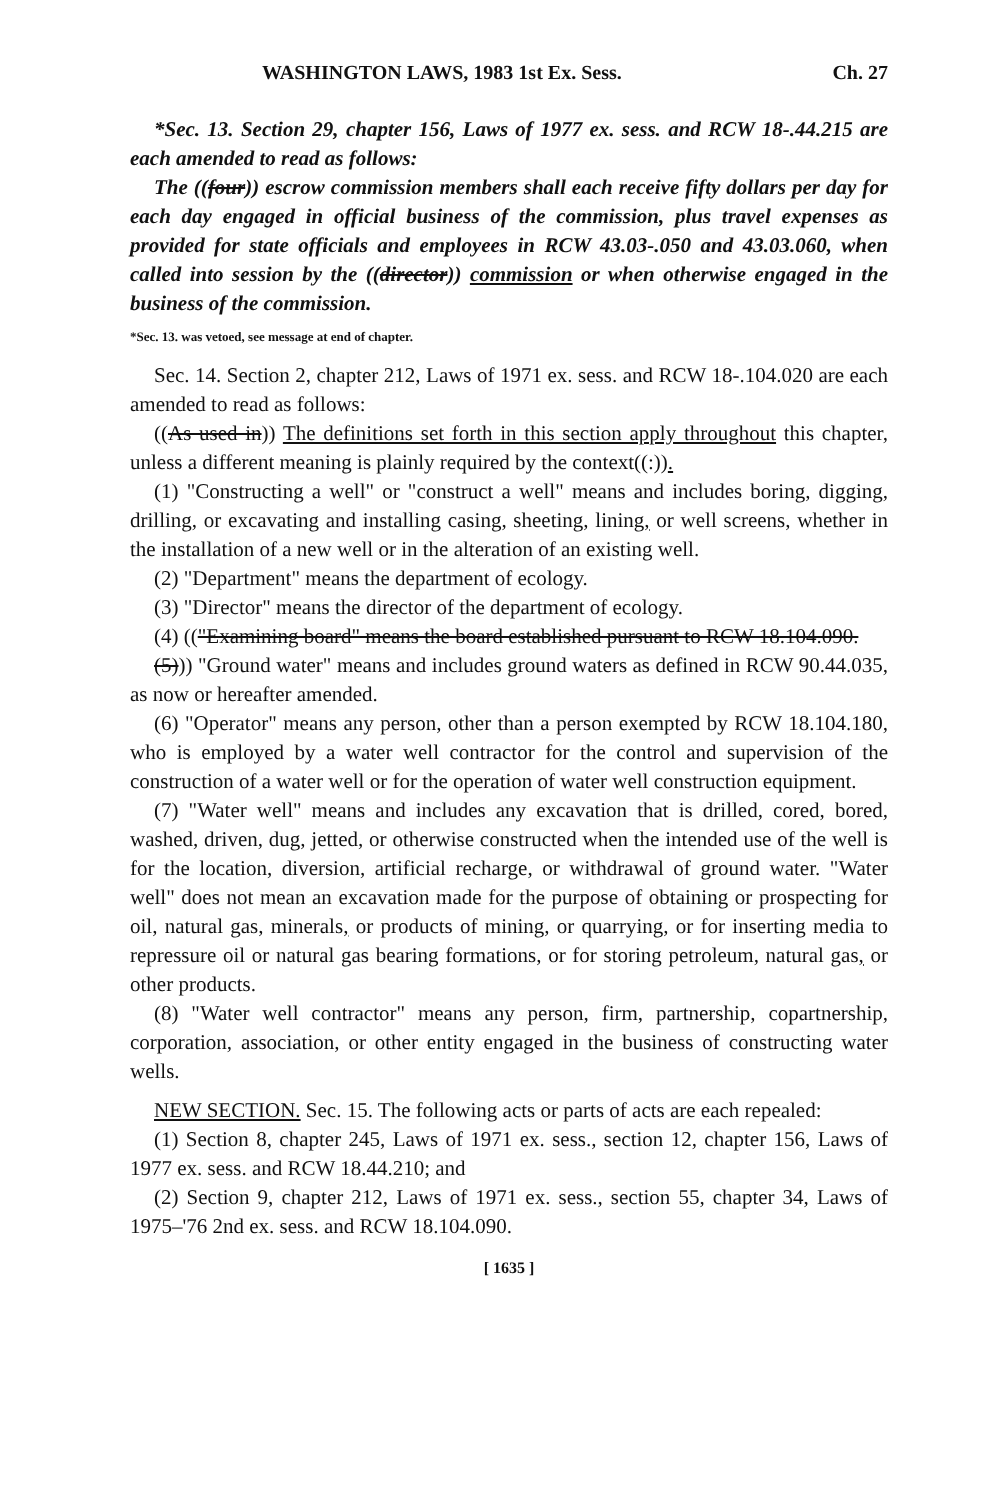WASHINGTON LAWS, 1983 1st Ex. Sess. Ch. 27
*Sec. 13. Section 29, chapter 156, Laws of 1977 ex. sess. and RCW 18-.44.215 are each amended to read as follows:
The ((four)) escrow commission members shall each receive fifty dollars per day for each day engaged in official business of the commission, plus travel expenses as provided for state officials and employees in RCW 43.03-.050 and 43.03.060, when called into session by the ((director)) commission or when otherwise engaged in the business of the commission.
*Sec. 13. was vetoed, see message at end of chapter.
Sec. 14. Section 2, chapter 212, Laws of 1971 ex. sess. and RCW 18-.104.020 are each amended to read as follows:
((As used in)) The definitions set forth in this section apply throughout this chapter, unless a different meaning is plainly required by the context((:)).
(1) "Constructing a well" or "construct a well" means and includes boring, digging, drilling, or excavating and installing casing, sheeting, lining, or well screens, whether in the installation of a new well or in the alteration of an existing well.
(2) "Department" means the department of ecology.
(3) "Director" means the director of the department of ecology.
(4) (("Examining board" means the board established pursuant to RCW 18.104.090.
(5))) "Ground water" means and includes ground waters as defined in RCW 90.44.035, as now or hereafter amended.
(6) "Operator" means any person, other than a person exempted by RCW 18.104.180, who is employed by a water well contractor for the control and supervision of the construction of a water well or for the operation of water well construction equipment.
(7) "Water well" means and includes any excavation that is drilled, cored, bored, washed, driven, dug, jetted, or otherwise constructed when the intended use of the well is for the location, diversion, artificial recharge, or withdrawal of ground water. "Water well" does not mean an excavation made for the purpose of obtaining or prospecting for oil, natural gas, minerals, or products of mining, or quarrying, or for inserting media to repressure oil or natural gas bearing formations, or for storing petroleum, natural gas, or other products.
(8) "Water well contractor" means any person, firm, partnership, copartnership, corporation, association, or other entity engaged in the business of constructing water wells.
NEW SECTION. Sec. 15. The following acts or parts of acts are each repealed:
(1) Section 8, chapter 245, Laws of 1971 ex. sess., section 12, chapter 156, Laws of 1977 ex. sess. and RCW 18.44.210; and
(2) Section 9, chapter 212, Laws of 1971 ex. sess., section 55, chapter 34, Laws of 1975–'76 2nd ex. sess. and RCW 18.104.090.
[ 1635 ]